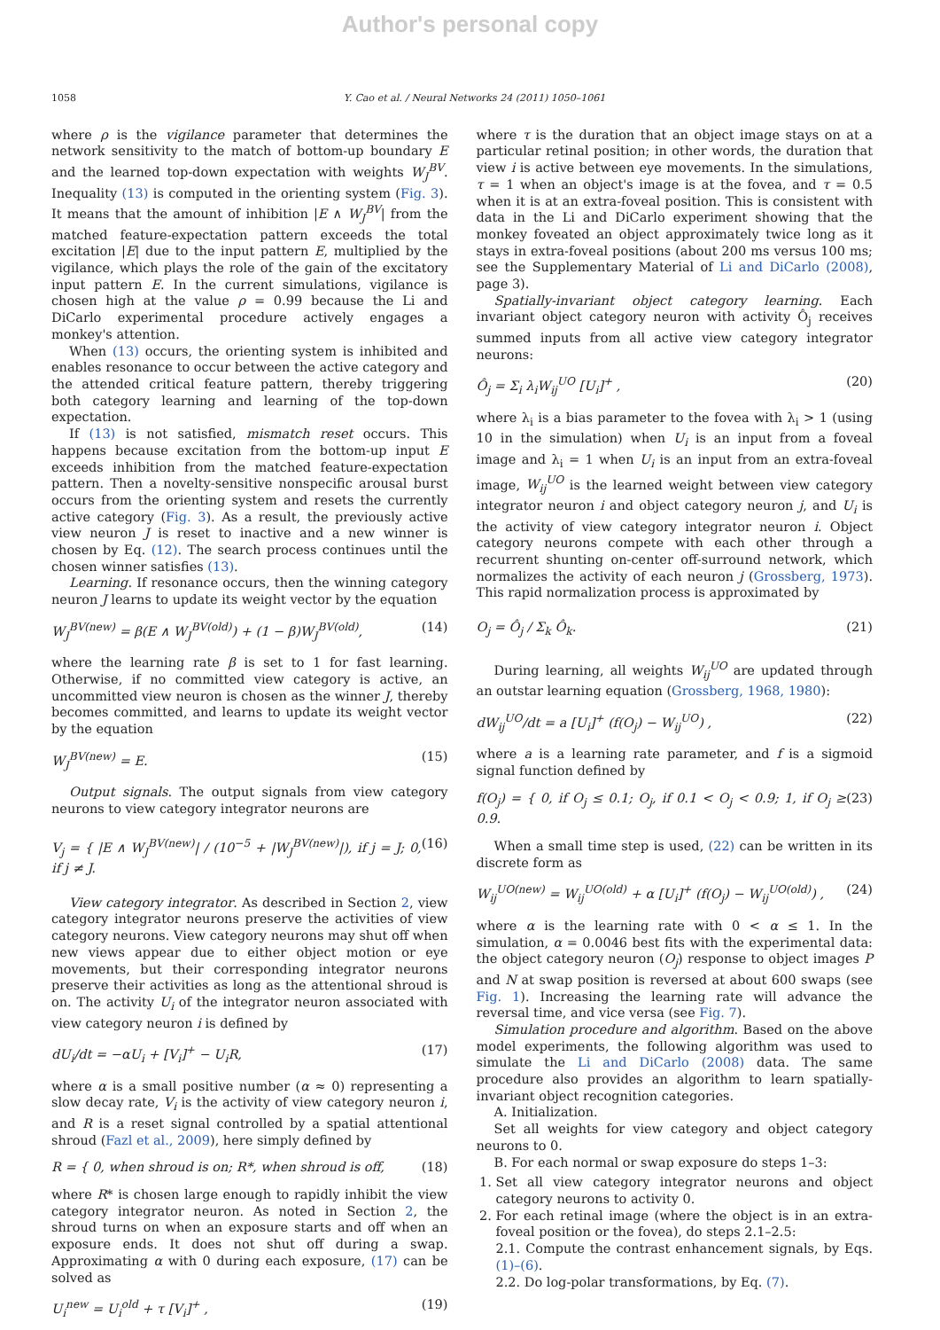Author's personal copy
1058 Y. Cao et al. / Neural Networks 24 (2011) 1050–1061
where ρ is the vigilance parameter that determines the network sensitivity to the match of bottom-up boundary E and the learned top-down expectation with weights W<sub>J</sub><sup>BV</sup>. Inequality (13) is computed in the orienting system (Fig. 3). It means that the amount of inhibition |E ∧ W<sub>J</sub><sup>BV</sup>| from the matched feature-expectation pattern exceeds the total excitation |E| due to the input pattern E, multiplied by the vigilance, which plays the role of the gain of the excitatory input pattern E. In the current simulations, vigilance is chosen high at the value ρ = 0.99 because the Li and DiCarlo experimental procedure actively engages a monkey's attention.
When (13) occurs, the orienting system is inhibited and enables resonance to occur between the active category and the attended critical feature pattern, thereby triggering both category learning and learning of the top-down expectation.
If (13) is not satisfied, mismatch reset occurs. This happens because excitation from the bottom-up input E exceeds inhibition from the matched feature-expectation pattern. Then a novelty-sensitive nonspecific arousal burst occurs from the orienting system and resets the currently active category (Fig. 3). As a result, the previously active view neuron J is reset to inactive and a new winner is chosen by Eq. (12). The search process continues until the chosen winner satisfies (13).
Learning. If resonance occurs, then the winning category neuron J learns to update its weight vector by the equation
W<sub>J</sub><sup>BV(new)</sup> = β(E ∧ W<sub>J</sub><sup>BV(old)</sup>) + (1 − β)W<sub>J</sub><sup>BV(old)</sup>, (14)
where the learning rate β is set to 1 for fast learning. Otherwise, if no committed view category is active, an uncommitted view neuron is chosen as the winner J, thereby becomes committed, and learns to update its weight vector by the equation
W<sub>J</sub><sup>BV(new)</sup> = E. (15)
Output signals. The output signals from view category neurons to view category integrator neurons are
V<sub>j</sub> = { |E ∧ W<sub>J</sub><sup>BV(new)</sup>| / (10<sup>−5</sup> + |W<sub>J</sub><sup>BV(new)</sup>|), if j = J; 0, if j ≠ J. (16)
View category integrator. As described in Section 2, view category integrator neurons preserve the activities of view category neurons. View category neurons may shut off when new views appear due to either object motion or eye movements, but their corresponding integrator neurons preserve their activities as long as the attentional shroud is on. The activity U<sub>i</sub> of the integrator neuron associated with view category neuron i is defined by
dU<sub>i</sub>/dt = −αU<sub>i</sub> + [V<sub>i</sub>]<sup>+</sup> − U<sub>i</sub>R, (17)
where α is a small positive number (α ≈ 0) representing a slow decay rate, V<sub>i</sub> is the activity of view category neuron i, and R is a reset signal controlled by a spatial attentional shroud (Fazl et al., 2009), here simply defined by
R = { 0, when shroud is on; R*, when shroud is off, (18)
where R* is chosen large enough to rapidly inhibit the view category integrator neuron. As noted in Section 2, the shroud turns on when an exposure starts and off when an exposure ends. It does not shut off during a swap. Approximating α with 0 during each exposure, (17) can be solved as
U<sub>i</sub><sup>new</sup> = U<sub>i</sub><sup>old</sup> + τ [V<sub>i</sub>]<sup>+</sup> , (19)
where τ is the duration that an object image stays on at a particular retinal position; in other words, the duration that view i is active between eye movements. In the simulations, τ = 1 when an object's image is at the fovea, and τ = 0.5 when it is at an extra-foveal position. This is consistent with data in the Li and DiCarlo experiment showing that the monkey foveated an object approximately twice long as it stays in extra-foveal positions (about 200 ms versus 100 ms; see the Supplementary Material of Li and DiCarlo (2008), page 3).
Spatially-invariant object category learning. Each invariant object category neuron with activity Ô<sub>j</sub> receives summed inputs from all active view category integrator neurons:
Ô<sub>j</sub> = Σ<sub>i</sub> λ<sub>i</sub>W<sub>ij</sub><sup>UO</sup> [U<sub>i</sub>]<sup>+</sup> , (20)
where λ<sub>i</sub> is a bias parameter to the fovea with λ<sub>i</sub> > 1 (using 10 in the simulation) when U<sub>i</sub> is an input from a foveal image and λ<sub>i</sub> = 1 when U<sub>i</sub> is an input from an extra-foveal image, W<sub>ij</sub><sup>UO</sup> is the learned weight between view category integrator neuron i and object category neuron j, and U<sub>i</sub> is the activity of view category integrator neuron i. Object category neurons compete with each other through a recurrent shunting on-center off-surround network, which normalizes the activity of each neuron j (Grossberg, 1973). This rapid normalization process is approximated by
O<sub>j</sub> = Ô<sub>j</sub> / Σ<sub>k</sub> Ô<sub>k</sub>. (21)
During learning, all weights W<sub>ij</sub><sup>UO</sup> are updated through an outstar learning equation (Grossberg, 1968, 1980):
dW<sub>ij</sub><sup>UO</sup>/dt = a [U<sub>i</sub>]<sup>+</sup> (f(O<sub>j</sub>) − W<sub>ij</sub><sup>UO</sup>) , (22)
where a is a learning rate parameter, and f is a sigmoid signal function defined by
f(O<sub>j</sub>) = { 0, if O<sub>j</sub> ≤ 0.1; O<sub>j</sub>, if 0.1 < O<sub>j</sub> < 0.9; 1, if O<sub>j</sub> ≥ 0.9. (23)
When a small time step is used, (22) can be written in its discrete form as
W<sub>ij</sub><sup>UO(new)</sup> = W<sub>ij</sub><sup>UO(old)</sup> + α [U<sub>i</sub>]<sup>+</sup> (f(O<sub>j</sub>) − W<sub>ij</sub><sup>UO(old)</sup>) , (24)
where α is the learning rate with 0 < α ≤ 1. In the simulation, α = 0.0046 best fits with the experimental data: the object category neuron (O<sub>j</sub>) response to object images P and N at swap position is reversed at about 600 swaps (see Fig. 1). Increasing the learning rate will advance the reversal time, and vice versa (see Fig. 7).
Simulation procedure and algorithm. Based on the above model experiments, the following algorithm was used to simulate the Li and DiCarlo (2008) data. The same procedure also provides an algorithm to learn spatially-invariant object recognition categories.
A. Initialization.
Set all weights for view category and object category neurons to 0.
B. For each normal or swap exposure do steps 1–3:
1. Set all view category integrator neurons and object category neurons to activity 0.
2. For each retinal image (where the object is in an extra-foveal position or the fovea), do steps 2.1–2.5:
2.1. Compute the contrast enhancement signals, by Eqs. (1)–(6).
2.2. Do log-polar transformations, by Eq. (7).